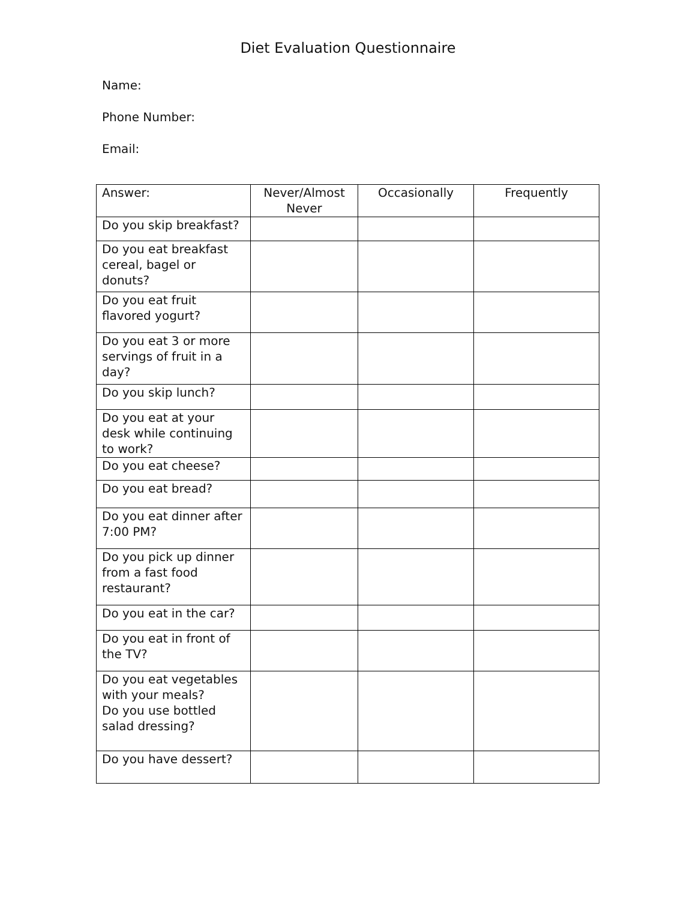Diet Evaluation Questionnaire
Name:
Phone Number:
Email:
| Answer: | Never/Almost Never | Occasionally | Frequently |
| --- | --- | --- | --- |
| Do you skip breakfast? | | | |
| Do you eat breakfast cereal, bagel or donuts? | | | |
| Do you eat fruit flavored yogurt? | | | |
| Do you eat 3 or more servings of fruit in a day? | | | |
| Do you skip lunch? | | | |
| Do you eat at your desk while continuing to work? | | | |
| Do you eat cheese? | | | |
| Do you eat bread? | | | |
| Do you eat dinner after 7:00 PM? | | | |
| Do you pick up dinner from a fast food restaurant? | | | |
| Do you eat in the car? | | | |
| Do you eat in front of the TV? | | | |
| Do you eat vegetables with your meals? Do you use bottled salad dressing? | | | |
| Do you have dessert? | | | |